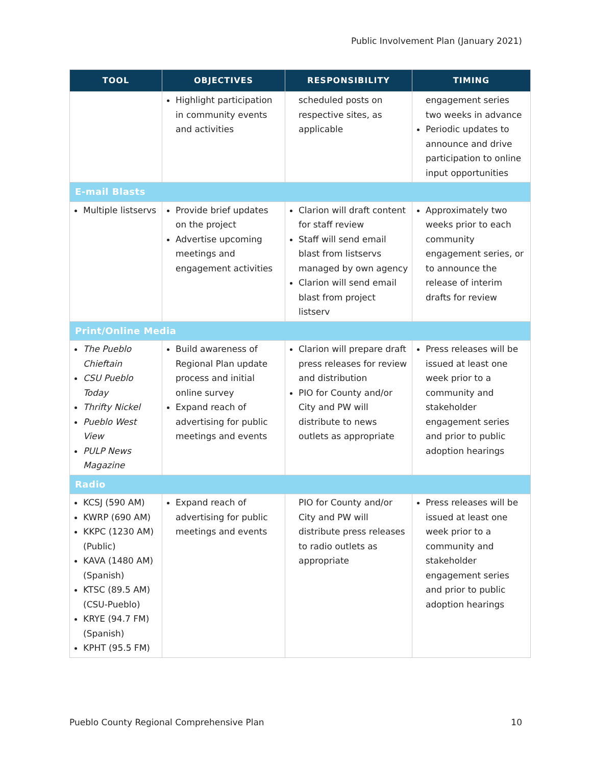Public Involvement Plan (January 2021)
| TOOL | OBJECTIVES | RESPONSIBILITY | TIMING |
| --- | --- | --- | --- |
| | Highlight participation in community events and activities | scheduled posts on respective sites, as applicable | engagement series two weeks in advance Periodic updates to announce and drive participation to online input opportunities |
| E-mail Blasts | | | |
| Multiple listservs | Provide brief updates on the project Advertise upcoming meetings and engagement activities | Clarion will draft content for staff review Staff will send email blast from listservs managed by own agency Clarion will send email blast from project listserv | Approximately two weeks prior to each community engagement series, or to announce the release of interim drafts for review |
| Print/Online Media | | | |
| The Pueblo Chieftain CSU Pueblo Today Thrifty Nickel Pueblo West View PULP News Magazine | Build awareness of Regional Plan update process and initial online survey Expand reach of advertising for public meetings and events | Clarion will prepare draft press releases for review and distribution PIO for County and/or City and PW will distribute to news outlets as appropriate | Press releases will be issued at least one week prior to a community and stakeholder engagement series and prior to public adoption hearings |
| Radio | | | |
| KCSJ (590 AM) KWRP (690 AM) KKPC (1230 AM) (Public) KAVA (1480 AM) (Spanish) KTSC (89.5 AM) (CSU-Pueblo) KRYE (94.7 FM) (Spanish) KPHT (95.5 FM) | Expand reach of advertising for public meetings and events | PIO for County and/or City and PW will distribute press releases to radio outlets as appropriate | Press releases will be issued at least one week prior to a community and stakeholder engagement series and prior to public adoption hearings |
Pueblo County Regional Comprehensive Plan
10